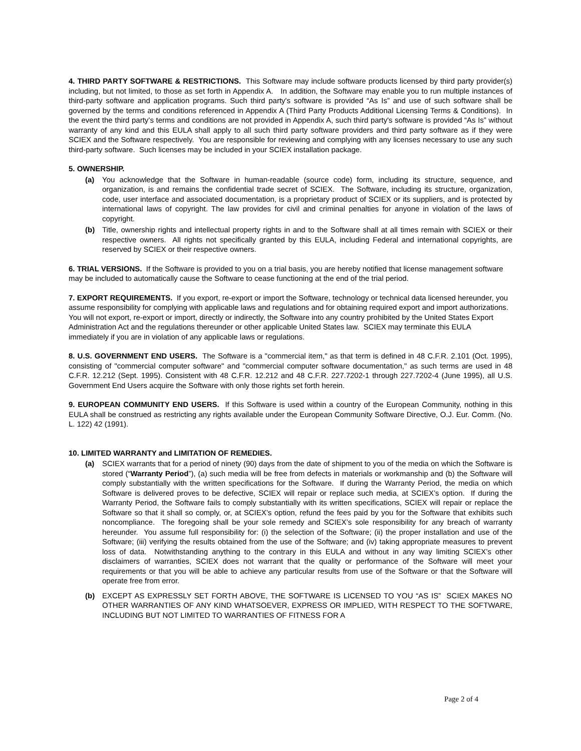4. THIRD PARTY SOFTWARE & RESTRICTIONS. This Software may include software products licensed by third party provider(s) including, but not limited, to those as set forth in Appendix A. In addition, the Software may enable you to run multiple instances of third-party software and application programs. Such third party's software is provided “As Is” and use of such software shall be governed by the terms and conditions referenced in Appendix A (Third Party Products Additional Licensing Terms & Conditions). In the event the third party’s terms and conditions are not provided in Appendix A, such third party's software is provided “As Is” without warranty of any kind and this EULA shall apply to all such third party software providers and third party software as if they were SCIEX and the Software respectively. You are responsible for reviewing and complying with any licenses necessary to use any such third-party software. Such licenses may be included in your SCIEX installation package.
5. OWNERSHIP.
(a) You acknowledge that the Software in human-readable (source code) form, including its structure, sequence, and organization, is and remains the confidential trade secret of SCIEX. The Software, including its structure, organization, code, user interface and associated documentation, is a proprietary product of SCIEX or its suppliers, and is protected by international laws of copyright. The law provides for civil and criminal penalties for anyone in violation of the laws of copyright.
(b) Title, ownership rights and intellectual property rights in and to the Software shall at all times remain with SCIEX or their respective owners. All rights not specifically granted by this EULA, including Federal and international copyrights, are reserved by SCIEX or their respective owners.
6. TRIAL VERSIONS. If the Software is provided to you on a trial basis, you are hereby notified that license management software may be included to automatically cause the Software to cease functioning at the end of the trial period.
7. EXPORT REQUIREMENTS. If you export, re-export or import the Software, technology or technical data licensed hereunder, you assume responsibility for complying with applicable laws and regulations and for obtaining required export and import authorizations. You will not export, re-export or import, directly or indirectly, the Software into any country prohibited by the United States Export Administration Act and the regulations thereunder or other applicable United States law. SCIEX may terminate this EULA immediately if you are in violation of any applicable laws or regulations.
8. U.S. GOVERNMENT END USERS. The Software is a "commercial item," as that term is defined in 48 C.F.R. 2.101 (Oct. 1995), consisting of "commercial computer software" and "commercial computer software documentation," as such terms are used in 48 C.F.R. 12.212 (Sept. 1995). Consistent with 48 C.F.R. 12.212 and 48 C.F.R. 227.7202-1 through 227.7202-4 (June 1995), all U.S. Government End Users acquire the Software with only those rights set forth herein.
9. EUROPEAN COMMUNITY END USERS. If this Software is used within a country of the European Community, nothing in this EULA shall be construed as restricting any rights available under the European Community Software Directive, O.J. Eur. Comm. (No. L. 122) 42 (1991).
10. LIMITED WARRANTY and LIMITATION OF REMEDIES.
(a) SCIEX warrants that for a period of ninety (90) days from the date of shipment to you of the media on which the Software is stored (“Warranty Period”), (a) such media will be free from defects in materials or workmanship and (b) the Software will comply substantially with the written specifications for the Software. If during the Warranty Period, the media on which Software is delivered proves to be defective, SCIEX will repair or replace such media, at SCIEX’s option. If during the Warranty Period, the Software fails to comply substantially with its written specifications, SCIEX will repair or replace the Software so that it shall so comply, or, at SCIEX’s option, refund the fees paid by you for the Software that exhibits such noncompliance. The foregoing shall be your sole remedy and SCIEX’s sole responsibility for any breach of warranty hereunder. You assume full responsibility for: (i) the selection of the Software; (ii) the proper installation and use of the Software; (iii) verifying the results obtained from the use of the Software; and (iv) taking appropriate measures to prevent loss of data. Notwithstanding anything to the contrary in this EULA and without in any way limiting SCIEX’s other disclaimers of warranties, SCIEX does not warrant that the quality or performance of the Software will meet your requirements or that you will be able to achieve any particular results from use of the Software or that the Software will operate free from error.
(b) EXCEPT AS EXPRESSLY SET FORTH ABOVE, THE SOFTWARE IS LICENSED TO YOU “AS IS” SCIEX MAKES NO OTHER WARRANTIES OF ANY KIND WHATSOEVER, EXPRESS OR IMPLIED, WITH RESPECT TO THE SOFTWARE, INCLUDING BUT NOT LIMITED TO WARRANTIES OF FITNESS FOR A
Page 2 of 4